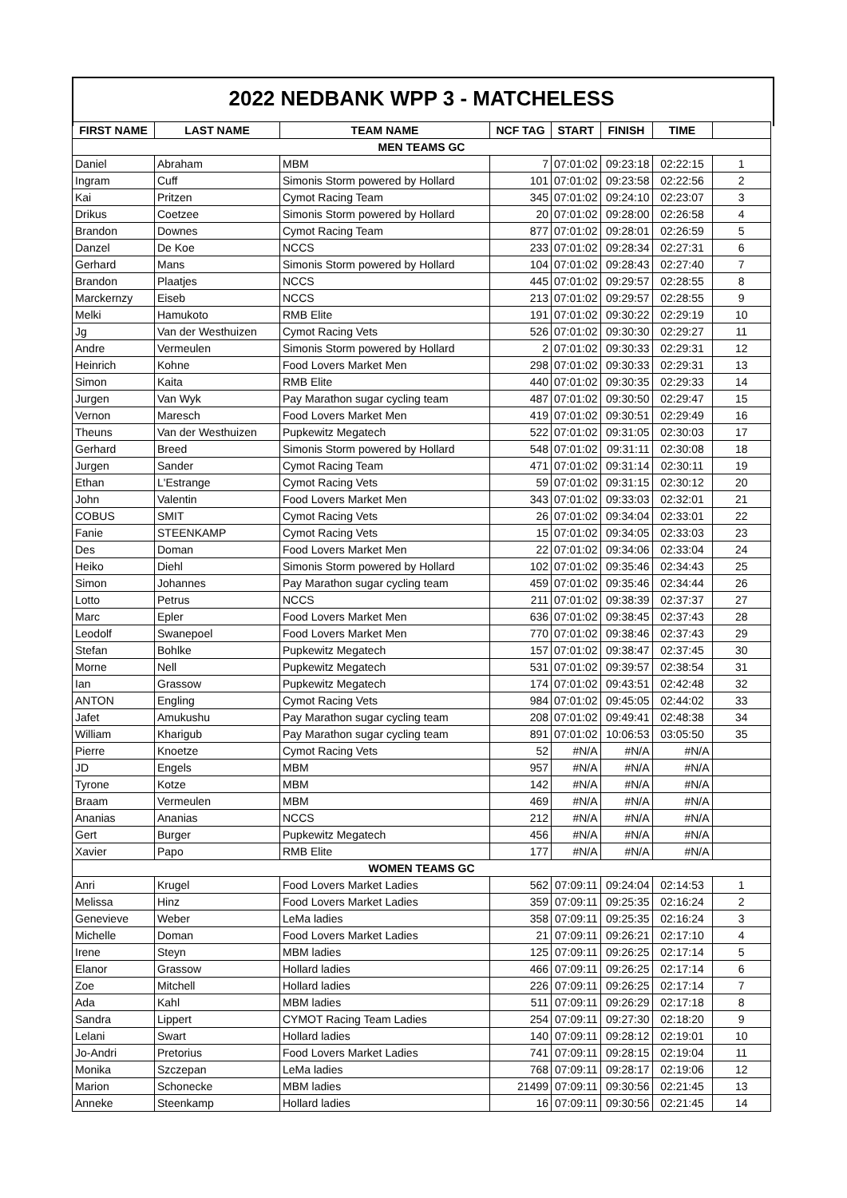2022 NEDBANK WPP 3 - MATCHELESS
| FIRST NAME | LAST NAME | TEAM NAME | NCF TAG | START | FINISH | TIME | |
| --- | --- | --- | --- | --- | --- | --- | --- |
| MEN TEAMS GC | | | | | | | |
| Daniel | Abraham | MBM | 7 | 07:01:02 | 09:23:18 | 02:22:15 | 1 |
| Ingram | Cuff | Simonis Storm powered by Hollard | 101 | 07:01:02 | 09:23:58 | 02:22:56 | 2 |
| Kai | Pritzen | Cymot Racing Team | 345 | 07:01:02 | 09:24:10 | 02:23:07 | 3 |
| Drikus | Coetzee | Simonis Storm powered by Hollard | 20 | 07:01:02 | 09:28:00 | 02:26:58 | 4 |
| Brandon | Downes | Cymot Racing Team | 877 | 07:01:02 | 09:28:01 | 02:26:59 | 5 |
| Danzel | De Koe | NCCS | 233 | 07:01:02 | 09:28:34 | 02:27:31 | 6 |
| Gerhard | Mans | Simonis Storm powered by Hollard | 104 | 07:01:02 | 09:28:43 | 02:27:40 | 7 |
| Brandon | Plaatjes | NCCS | 445 | 07:01:02 | 09:29:57 | 02:28:55 | 8 |
| Marckernzy | Eiseb | NCCS | 213 | 07:01:02 | 09:29:57 | 02:28:55 | 9 |
| Melki | Hamukoto | RMB Elite | 191 | 07:01:02 | 09:30:22 | 02:29:19 | 10 |
| Jg | Van der Westhuizen | Cymot Racing Vets | 526 | 07:01:02 | 09:30:30 | 02:29:27 | 11 |
| Andre | Vermeulen | Simonis Storm powered by Hollard | 2 | 07:01:02 | 09:30:33 | 02:29:31 | 12 |
| Heinrich | Kohne | Food Lovers Market Men | 298 | 07:01:02 | 09:30:33 | 02:29:31 | 13 |
| Simon | Kaita | RMB Elite | 440 | 07:01:02 | 09:30:35 | 02:29:33 | 14 |
| Jurgen | Van Wyk | Pay Marathon sugar cycling team | 487 | 07:01:02 | 09:30:50 | 02:29:47 | 15 |
| Vernon | Maresch | Food Lovers Market Men | 419 | 07:01:02 | 09:30:51 | 02:29:49 | 16 |
| Theuns | Van der Westhuizen | Pupkewitz Megatech | 522 | 07:01:02 | 09:31:05 | 02:30:03 | 17 |
| Gerhard | Breed | Simonis Storm powered by Hollard | 548 | 07:01:02 | 09:31:11 | 02:30:08 | 18 |
| Jurgen | Sander | Cymot Racing Team | 471 | 07:01:02 | 09:31:14 | 02:30:11 | 19 |
| Ethan | L'Estrange | Cymot Racing Vets | 59 | 07:01:02 | 09:31:15 | 02:30:12 | 20 |
| John | Valentin | Food Lovers Market Men | 343 | 07:01:02 | 09:33:03 | 02:32:01 | 21 |
| COBUS | SMIT | Cymot Racing Vets | 26 | 07:01:02 | 09:34:04 | 02:33:01 | 22 |
| Fanie | STEENKAMP | Cymot Racing Vets | 15 | 07:01:02 | 09:34:05 | 02:33:03 | 23 |
| Des | Doman | Food Lovers Market Men | 22 | 07:01:02 | 09:34:06 | 02:33:04 | 24 |
| Heiko | Diehl | Simonis Storm powered by Hollard | 102 | 07:01:02 | 09:35:46 | 02:34:43 | 25 |
| Simon | Johannes | Pay Marathon sugar cycling team | 459 | 07:01:02 | 09:35:46 | 02:34:44 | 26 |
| Lotto | Petrus | NCCS | 211 | 07:01:02 | 09:38:39 | 02:37:37 | 27 |
| Marc | Epler | Food Lovers Market Men | 636 | 07:01:02 | 09:38:45 | 02:37:43 | 28 |
| Leodolf | Swanepoel | Food Lovers Market Men | 770 | 07:01:02 | 09:38:46 | 02:37:43 | 29 |
| Stefan | Bohlke | Pupkewitz Megatech | 157 | 07:01:02 | 09:38:47 | 02:37:45 | 30 |
| Morne | Nell | Pupkewitz Megatech | 531 | 07:01:02 | 09:39:57 | 02:38:54 | 31 |
| Ian | Grassow | Pupkewitz Megatech | 174 | 07:01:02 | 09:43:51 | 02:42:48 | 32 |
| ANTON | Engling | Cymot Racing Vets | 984 | 07:01:02 | 09:45:05 | 02:44:02 | 33 |
| Jafet | Amukushu | Pay Marathon sugar cycling team | 208 | 07:01:02 | 09:49:41 | 02:48:38 | 34 |
| William | Kharigub | Pay Marathon sugar cycling team | 891 | 07:01:02 | 10:06:53 | 03:05:50 | 35 |
| Pierre | Knoetze | Cymot Racing Vets | 52 | #N/A | #N/A | #N/A | |
| JD | Engels | MBM | 957 | #N/A | #N/A | #N/A | |
| Tyrone | Kotze | MBM | 142 | #N/A | #N/A | #N/A | |
| Braam | Vermeulen | MBM | 469 | #N/A | #N/A | #N/A | |
| Ananias | Ananias | NCCS | 212 | #N/A | #N/A | #N/A | |
| Gert | Burger | Pupkewitz Megatech | 456 | #N/A | #N/A | #N/A | |
| Xavier | Papo | RMB Elite | 177 | #N/A | #N/A | #N/A | |
| WOMEN TEAMS GC | | | | | | | |
| Anri | Krugel | Food Lovers Market Ladies | 562 | 07:09:11 | 09:24:04 | 02:14:53 | 1 |
| Melissa | Hinz | Food Lovers Market Ladies | 359 | 07:09:11 | 09:25:35 | 02:16:24 | 2 |
| Genevieve | Weber | LeMa ladies | 358 | 07:09:11 | 09:25:35 | 02:16:24 | 3 |
| Michelle | Doman | Food Lovers Market Ladies | 21 | 07:09:11 | 09:26:21 | 02:17:10 | 4 |
| Irene | Steyn | MBM ladies | 125 | 07:09:11 | 09:26:25 | 02:17:14 | 5 |
| Elanor | Grassow | Hollard ladies | 466 | 07:09:11 | 09:26:25 | 02:17:14 | 6 |
| Zoe | Mitchell | Hollard ladies | 226 | 07:09:11 | 09:26:25 | 02:17:14 | 7 |
| Ada | Kahl | MBM ladies | 511 | 07:09:11 | 09:26:29 | 02:17:18 | 8 |
| Sandra | Lippert | CYMOT Racing Team Ladies | 254 | 07:09:11 | 09:27:30 | 02:18:20 | 9 |
| Lelani | Swart | Hollard ladies | 140 | 07:09:11 | 09:28:12 | 02:19:01 | 10 |
| Jo-Andri | Pretorius | Food Lovers Market Ladies | 741 | 07:09:11 | 09:28:15 | 02:19:04 | 11 |
| Monika | Szczepan | LeMa ladies | 768 | 07:09:11 | 09:28:17 | 02:19:06 | 12 |
| Marion | Schonecke | MBM ladies | 21499 | 07:09:11 | 09:30:56 | 02:21:45 | 13 |
| Anneke | Steenkamp | Hollard ladies | 16 | 07:09:11 | 09:30:56 | 02:21:45 | 14 |